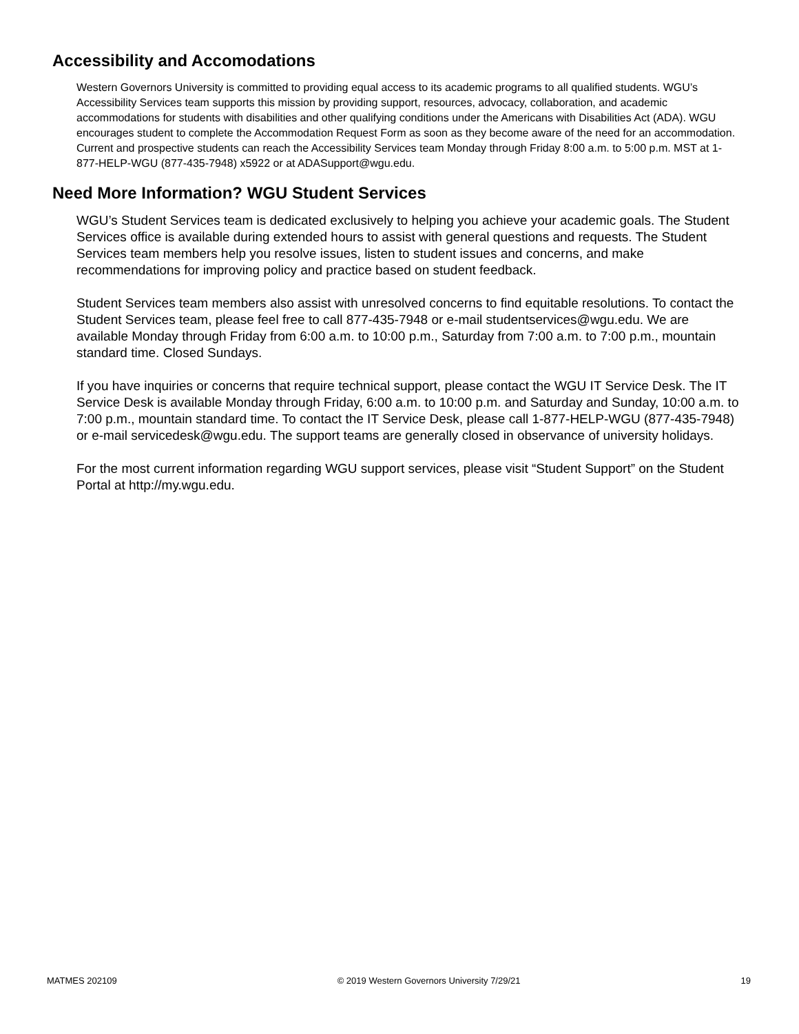Accessibility and Accomodations
Western Governors University is committed to providing equal access to its academic programs to all qualified students. WGU’s Accessibility Services team supports this mission by providing support, resources, advocacy, collaboration, and academic accommodations for students with disabilities and other qualifying conditions under the Americans with Disabilities Act (ADA). WGU encourages student to complete the Accommodation Request Form as soon as they become aware of the need for an accommodation. Current and prospective students can reach the Accessibility Services team Monday through Friday 8:00 a.m. to 5:00 p.m. MST at 1-877-HELP-WGU (877-435-7948) x5922 or at ADASupport@wgu.edu.
Need More Information? WGU Student Services
WGU’s Student Services team is dedicated exclusively to helping you achieve your academic goals. The Student Services office is available during extended hours to assist with general questions and requests. The Student Services team members help you resolve issues, listen to student issues and concerns, and make recommendations for improving policy and practice based on student feedback.
Student Services team members also assist with unresolved concerns to find equitable resolutions. To contact the Student Services team, please feel free to call 877-435-7948 or e-mail studentservices@wgu.edu. We are available Monday through Friday from 6:00 a.m. to 10:00 p.m., Saturday from 7:00 a.m. to 7:00 p.m., mountain standard time. Closed Sundays.
If you have inquiries or concerns that require technical support, please contact the WGU IT Service Desk. The IT Service Desk is available Monday through Friday, 6:00 a.m. to 10:00 p.m. and Saturday and Sunday, 10:00 a.m. to 7:00 p.m., mountain standard time. To contact the IT Service Desk, please call 1-877-HELP-WGU (877-435-7948) or e-mail servicedesk@wgu.edu. The support teams are generally closed in observance of university holidays.
For the most current information regarding WGU support services, please visit “Student Support” on the Student Portal at http://my.wgu.edu.
MATMES 202109 © 2019 Western Governors University 7/29/21 19